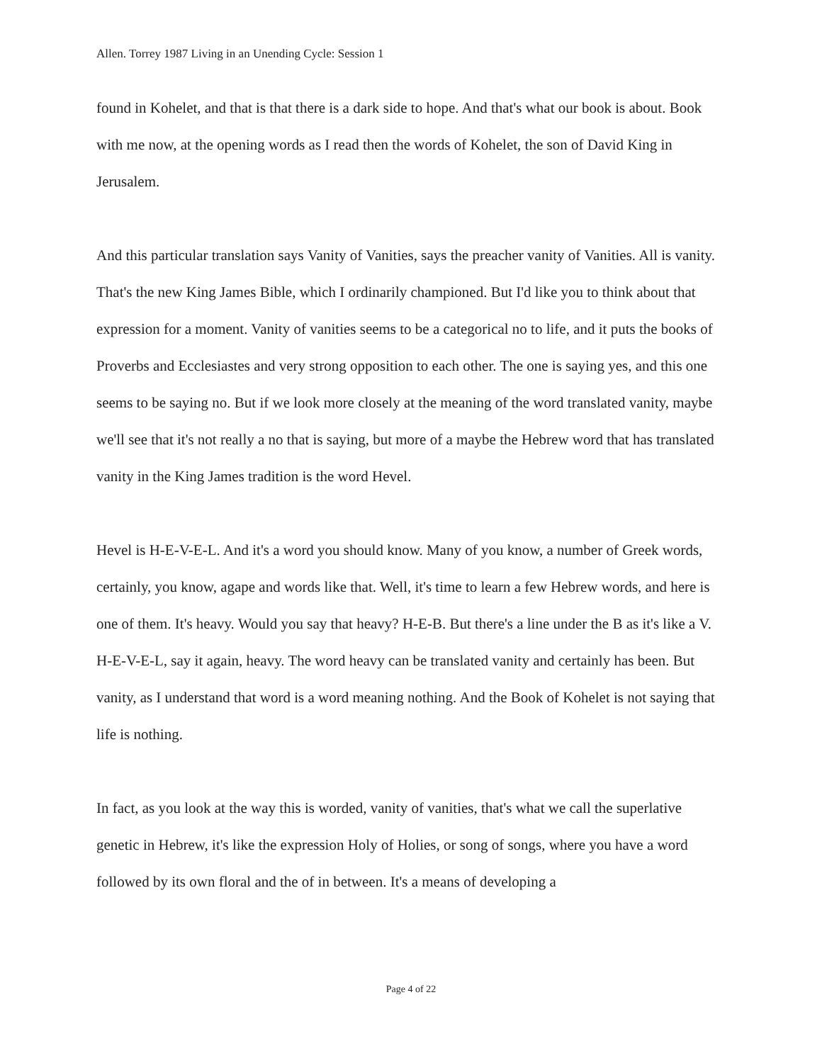Allen. Torrey 1987 Living in an Unending Cycle: Session 1
found in Kohelet, and that is that there is a dark side to hope. And that's what our book is about. Book with me now, at the opening words as I read then the words of Kohelet, the son of David King in Jerusalem.
And this particular translation says Vanity of Vanities, says the preacher vanity of Vanities. All is vanity. That's the new King James Bible, which I ordinarily championed. But I'd like you to think about that expression for a moment. Vanity of vanities seems to be a categorical no to life, and it puts the books of Proverbs and Ecclesiastes and very strong opposition to each other. The one is saying yes, and this one seems to be saying no. But if we look more closely at the meaning of the word translated vanity, maybe we'll see that it's not really a no that is saying, but more of a maybe the Hebrew word that has translated vanity in the King James tradition is the word Hevel.
Hevel is H-E-V-E-L. And it's a word you should know. Many of you know, a number of Greek words, certainly, you know, agape and words like that. Well, it's time to learn a few Hebrew words, and here is one of them. It's heavy. Would you say that heavy? H-E-B. But there's a line under the B as it's like a V. H-E-V-E-L, say it again, heavy. The word heavy can be translated vanity and certainly has been. But vanity, as I understand that word is a word meaning nothing. And the Book of Kohelet is not saying that life is nothing.
In fact, as you look at the way this is worded, vanity of vanities, that's what we call the superlative genetic in Hebrew, it's like the expression Holy of Holies, or song of songs, where you have a word followed by its own floral and the of in between. It's a means of developing a
Page 4 of 22